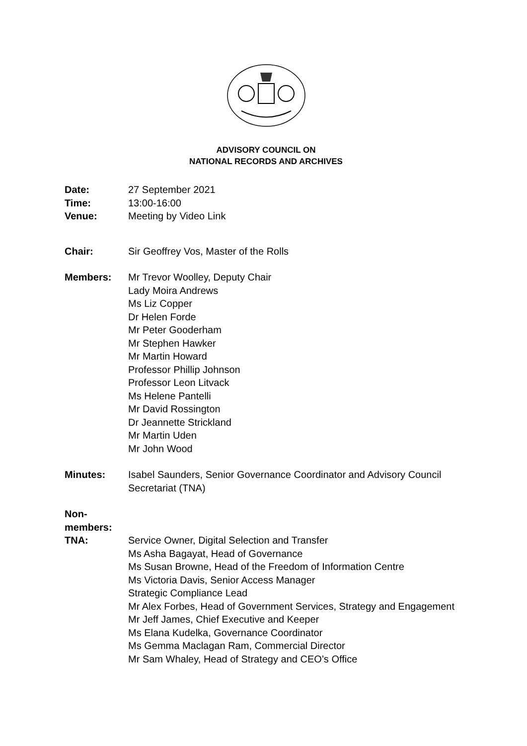ADVISORY COUNCIL ON
NATIONAL RECORDS AND ARCHIVES
Date: 27 September 2021
Time: 13:00-16:00
Venue: Meeting by Video Link
Chair: Sir Geoffrey Vos, Master of the Rolls
Members: Mr Trevor Woolley, Deputy Chair
Lady Moira Andrews
Ms Liz Copper
Dr Helen Forde
Mr Peter Gooderham
Mr Stephen Hawker
Mr Martin Howard
Professor Phillip Johnson
Professor Leon Litvack
Ms Helene Pantelli
Mr David Rossington
Dr Jeannette Strickland
Mr Martin Uden
Mr John Wood
Minutes: Isabel Saunders, Senior Governance Coordinator and Advisory Council Secretariat (TNA)
Non-members:
TNA: Service Owner, Digital Selection and Transfer
Ms Asha Bagayat, Head of Governance
Ms Susan Browne, Head of the Freedom of Information Centre
Ms Victoria Davis, Senior Access Manager
Strategic Compliance Lead
Mr Alex Forbes, Head of Government Services, Strategy and Engagement
Mr Jeff James, Chief Executive and Keeper
Ms Elana Kudelka, Governance Coordinator
Ms Gemma Maclagan Ram, Commercial Director
Mr Sam Whaley, Head of Strategy and CEO’s Office